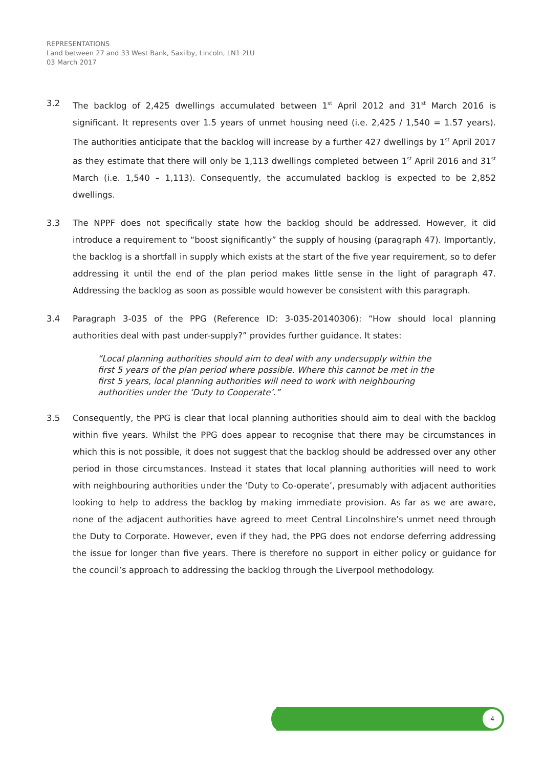REPRESENTATIONS
Land between 27 and 33 West Bank, Saxilby, Lincoln, LN1 2LU
03 March 2017
3.2 The backlog of 2,425 dwellings accumulated between 1<sup>st</sup> April 2012 and 31<sup>st</sup> March 2016 is significant. It represents over 1.5 years of unmet housing need (i.e. 2,425 / 1,540 = 1.57 years). The authorities anticipate that the backlog will increase by a further 427 dwellings by 1<sup>st</sup> April 2017 as they estimate that there will only be 1,113 dwellings completed between 1<sup>st</sup> April 2016 and 31<sup>st</sup> March (i.e. 1,540 – 1,113). Consequently, the accumulated backlog is expected to be 2,852 dwellings.
3.3 The NPPF does not specifically state how the backlog should be addressed. However, it did introduce a requirement to “boost significantly” the supply of housing (paragraph 47). Importantly, the backlog is a shortfall in supply which exists at the start of the five year requirement, so to defer addressing it until the end of the plan period makes little sense in the light of paragraph 47. Addressing the backlog as soon as possible would however be consistent with this paragraph.
3.4 Paragraph 3-035 of the PPG (Reference ID: 3-035-20140306): “How should local planning authorities deal with past under-supply?” provides further guidance. It states:
“Local planning authorities should aim to deal with any undersupply within the first 5 years of the plan period where possible. Where this cannot be met in the first 5 years, local planning authorities will need to work with neighbouring authorities under the ‘Duty to Cooperate’.”
3.5 Consequently, the PPG is clear that local planning authorities should aim to deal with the backlog within five years. Whilst the PPG does appear to recognise that there may be circumstances in which this is not possible, it does not suggest that the backlog should be addressed over any other period in those circumstances. Instead it states that local planning authorities will need to work with neighbouring authorities under the ‘Duty to Co-operate’, presumably with adjacent authorities looking to help to address the backlog by making immediate provision. As far as we are aware, none of the adjacent authorities have agreed to meet Central Lincolnshire’s unmet need through the Duty to Corporate. However, even if they had, the PPG does not endorse deferring addressing the issue for longer than five years. There is therefore no support in either policy or guidance for the council’s approach to addressing the backlog through the Liverpool methodology.
4